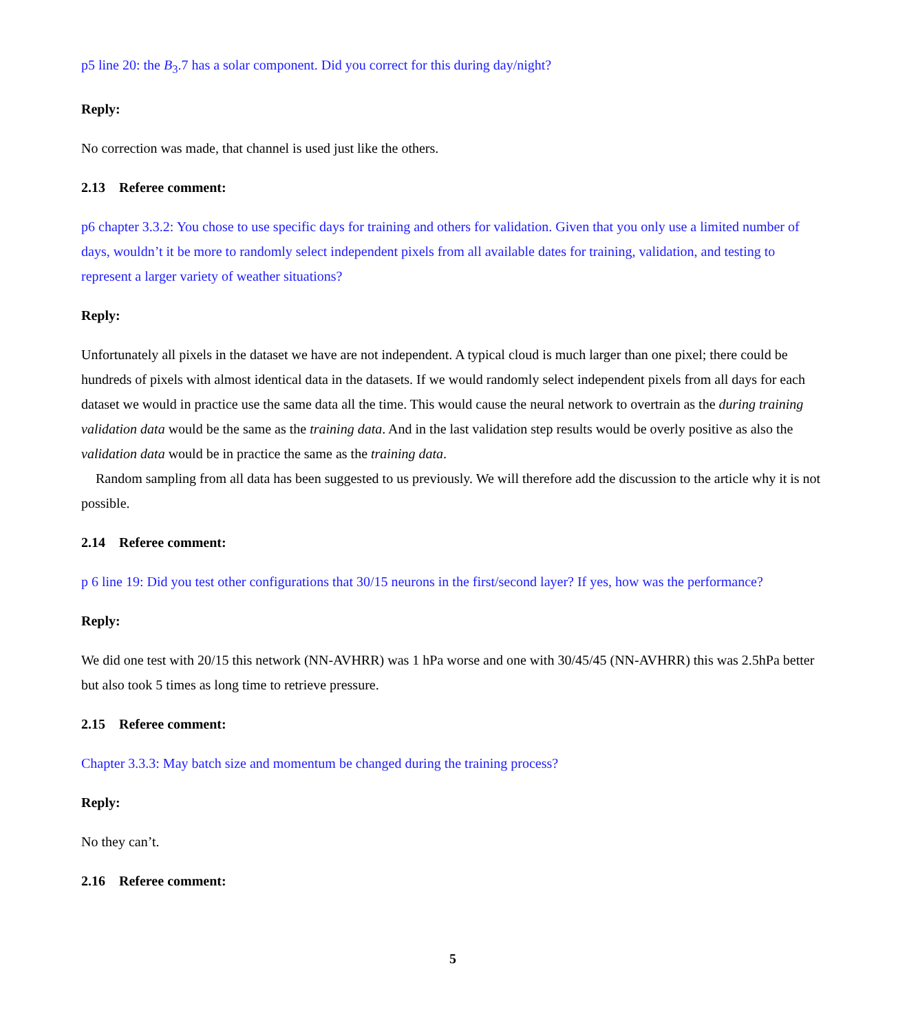p5 line 20: the B<sub>3</sub>.7 has a solar component. Did you correct for this during day/night?
Reply:
No correction was made, that channel is used just like the others.
2.13 Referee comment:
p6 chapter 3.3.2: You chose to use specific days for training and others for validation. Given that you only use a limited number of days, wouldn’t it be more to randomly select independent pixels from all available dates for training, validation, and testing to represent a larger variety of weather situations?
Reply:
Unfortunately all pixels in the dataset we have are not independent. A typical cloud is much larger than one pixel; there could be hundreds of pixels with almost identical data in the datasets. If we would randomly select independent pixels from all days for each dataset we would in practice use the same data all the time. This would cause the neural network to overtrain as the during training validation data would be the same as the training data. And in the last validation step results would be overly positive as also the validation data would be in practice the same as the training data.
Random sampling from all data has been suggested to us previously. We will therefore add the discussion to the article why it is not possible.
2.14 Referee comment:
p 6 line 19: Did you test other configurations that 30/15 neurons in the first/second layer? If yes, how was the performance?
Reply:
We did one test with 20/15 this network (NN-AVHRR) was 1 hPa worse and one with 30/45/45 (NN-AVHRR) this was 2.5hPa better but also took 5 times as long time to retrieve pressure.
2.15 Referee comment:
Chapter 3.3.3: May batch size and momentum be changed during the training process?
Reply:
No they can’t.
2.16 Referee comment:
5